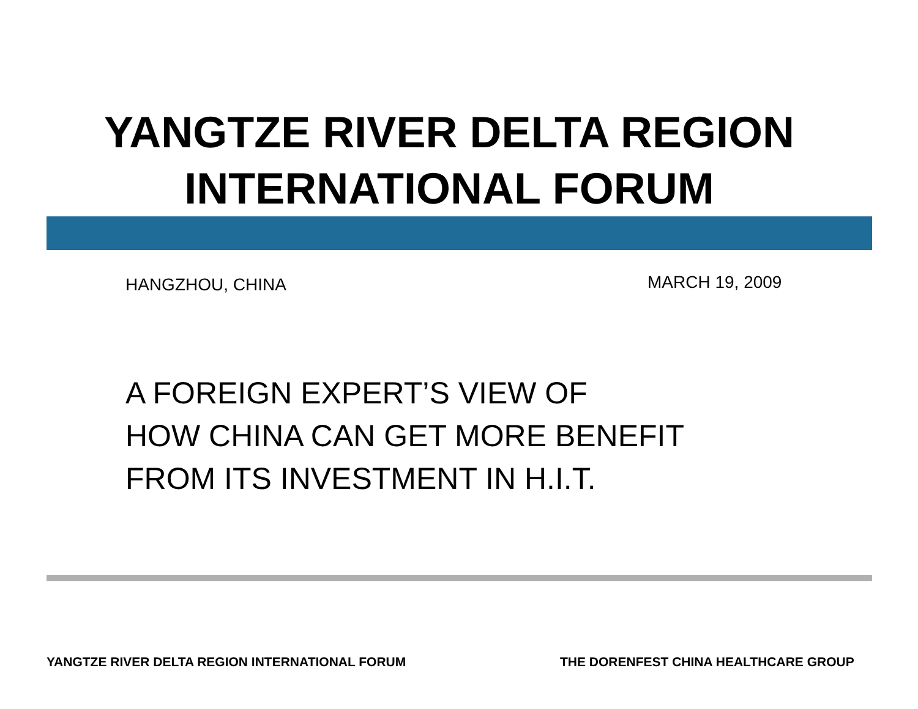YANGTZE RIVER DELTA REGION
INTERNATIONAL FORUM
HANGZHOU, CHINA MARCH 19, 2009
A FOREIGN EXPERT’S VIEW OF
HOW CHINA CAN GET MORE BENEFIT
FROM ITS INVESTMENT IN H.I.T.
YANGTZE RIVER DELTA REGION INTERNATIONAL FORUM
THE DORENFEST CHINA HEALTHCARE GROUP